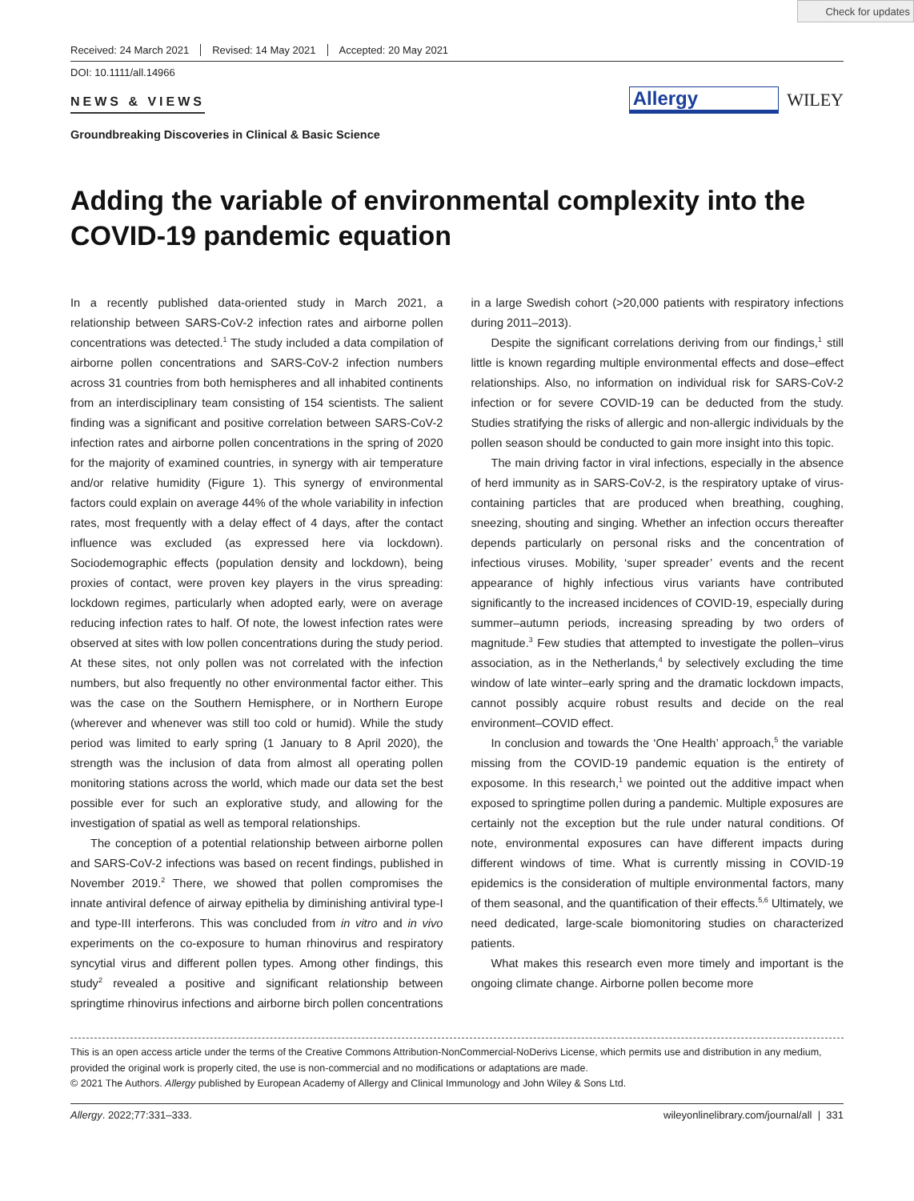Check for updates
Received: 24 March 2021 Revised: 14 May 2021 Accepted: 20 May 2021
DOI: 10.1111/all.14966
NEWS & VIEWS
Allergy WILEY
Groundbreaking Discoveries in Clinical & Basic Science
Adding the variable of environmental complexity into the COVID-19 pandemic equation
In a recently published data-oriented study in March 2021, a relationship between SARS-CoV-2 infection rates and airborne pollen concentrations was detected.<sup>1</sup> The study included a data compilation of airborne pollen concentrations and SARS-CoV-2 infection numbers across 31 countries from both hemispheres and all inhabited continents from an interdisciplinary team consisting of 154 scientists. The salient finding was a significant and positive correlation between SARS-CoV-2 infection rates and airborne pollen concentrations in the spring of 2020 for the majority of examined countries, in synergy with air temperature and/or relative humidity (Figure 1). This synergy of environmental factors could explain on average 44% of the whole variability in infection rates, most frequently with a delay effect of 4 days, after the contact influence was excluded (as expressed here via lockdown). Sociodemographic effects (population density and lockdown), being proxies of contact, were proven key players in the virus spreading: lockdown regimes, particularly when adopted early, were on average reducing infection rates to half. Of note, the lowest infection rates were observed at sites with low pollen concentrations during the study period. At these sites, not only pollen was not correlated with the infection numbers, but also frequently no other environmental factor either. This was the case on the Southern Hemisphere, or in Northern Europe (wherever and whenever was still too cold or humid). While the study period was limited to early spring (1 January to 8 April 2020), the strength was the inclusion of data from almost all operating pollen monitoring stations across the world, which made our data set the best possible ever for such an explorative study, and allowing for the investigation of spatial as well as temporal relationships.
The conception of a potential relationship between airborne pollen and SARS-CoV-2 infections was based on recent findings, published in November 2019.<sup>2</sup> There, we showed that pollen compromises the innate antiviral defence of airway epithelia by diminishing antiviral type-I and type-III interferons. This was concluded from in vitro and in vivo experiments on the co-exposure to human rhinovirus and respiratory syncytial virus and different pollen types. Among other findings, this study<sup>2</sup> revealed a positive and significant relationship between springtime rhinovirus infections and airborne birch pollen concentrations in a large Swedish cohort (>20,000 patients with respiratory infections during 2011–2013).
Despite the significant correlations deriving from our findings,<sup>1</sup> still little is known regarding multiple environmental effects and dose–effect relationships. Also, no information on individual risk for SARS-CoV-2 infection or for severe COVID-19 can be deducted from the study. Studies stratifying the risks of allergic and non-allergic individuals by the pollen season should be conducted to gain more insight into this topic.
The main driving factor in viral infections, especially in the absence of herd immunity as in SARS-CoV-2, is the respiratory uptake of virus-containing particles that are produced when breathing, coughing, sneezing, shouting and singing. Whether an infection occurs thereafter depends particularly on personal risks and the concentration of infectious viruses. Mobility, ‘super spreader’ events and the recent appearance of highly infectious virus variants have contributed significantly to the increased incidences of COVID-19, especially during summer–autumn periods, increasing spreading by two orders of magnitude.<sup>3</sup> Few studies that attempted to investigate the pollen–virus association, as in the Netherlands,<sup>4</sup> by selectively excluding the time window of late winter–early spring and the dramatic lockdown impacts, cannot possibly acquire robust results and decide on the real environment–COVID effect.
In conclusion and towards the ‘One Health’ approach,<sup>5</sup> the variable missing from the COVID-19 pandemic equation is the entirety of exposome. In this research,<sup>1</sup> we pointed out the additive impact when exposed to springtime pollen during a pandemic. Multiple exposures are certainly not the exception but the rule under natural conditions. Of note, environmental exposures can have different impacts during different windows of time. What is currently missing in COVID-19 epidemics is the consideration of multiple environmental factors, many of them seasonal, and the quantification of their effects.<sup>5,6</sup> Ultimately, we need dedicated, large-scale biomonitoring studies on characterized patients.
What makes this research even more timely and important is the ongoing climate change. Airborne pollen become more
This is an open access article under the terms of the Creative Commons Attribution-NonCommercial-NoDerivs License, which permits use and distribution in any medium, provided the original work is properly cited, the use is non-commercial and no modifications or adaptations are made.
© 2021 The Authors. Allergy published by European Academy of Allergy and Clinical Immunology and John Wiley & Sons Ltd.
Allergy. 2022;77:331–333. wileyonlinelibrary.com/journal/all | 331